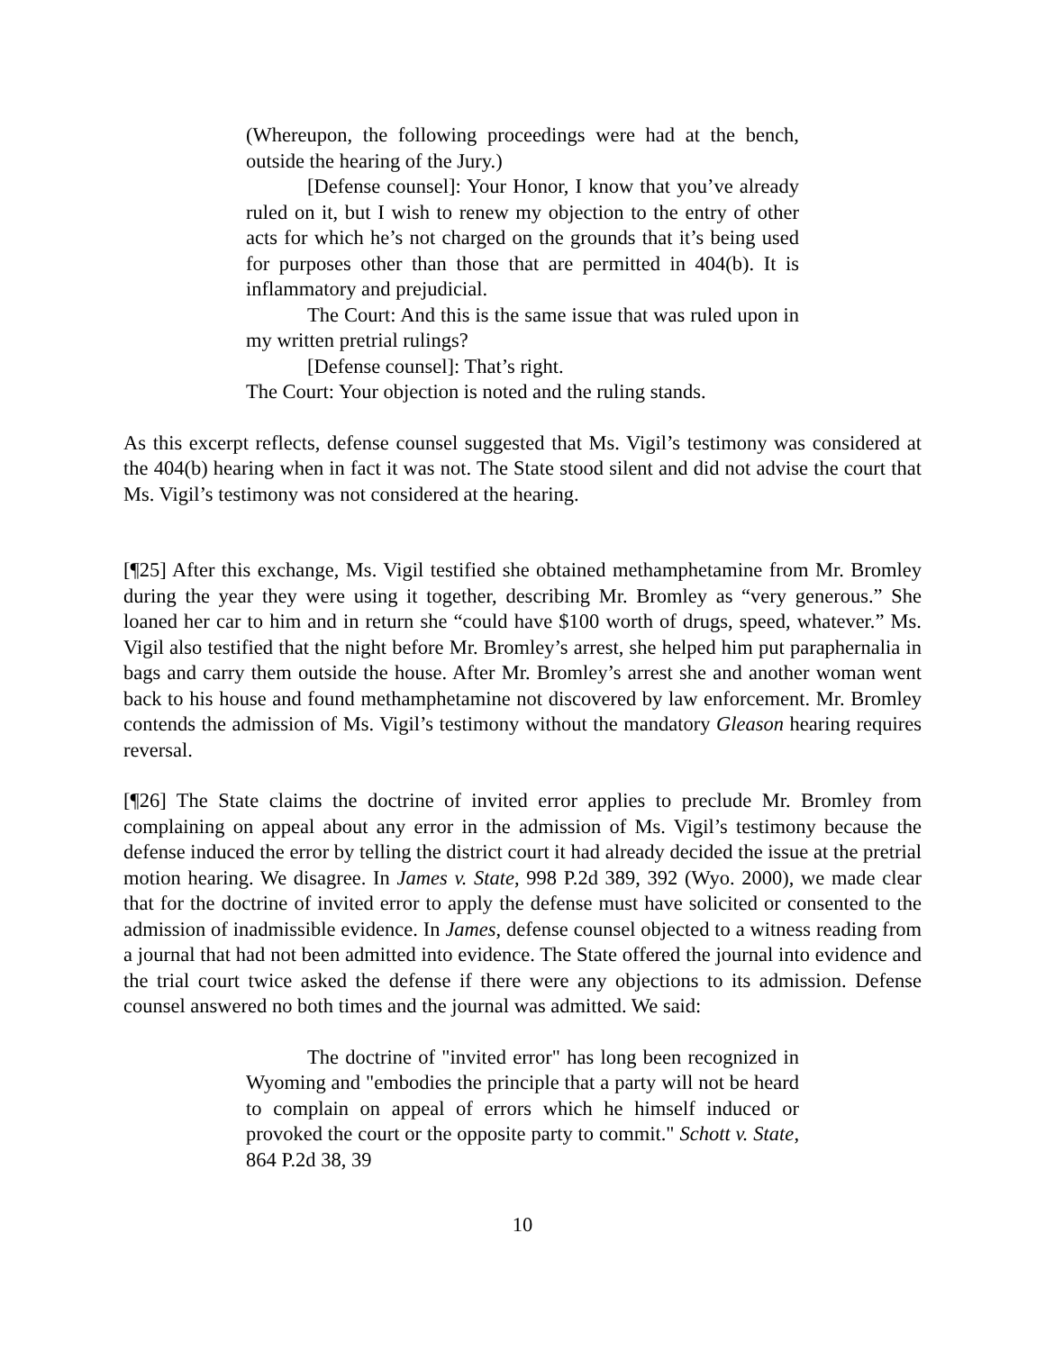(Whereupon, the following proceedings were had at the bench, outside the hearing of the Jury.)
[Defense counsel]: Your Honor, I know that you’ve already ruled on it, but I wish to renew my objection to the entry of other acts for which he’s not charged on the grounds that it’s being used for purposes other than those that are permitted in 404(b). It is inflammatory and prejudicial.
The Court: And this is the same issue that was ruled upon in my written pretrial rulings?
[Defense counsel]: That’s right.
The Court: Your objection is noted and the ruling stands.
As this excerpt reflects, defense counsel suggested that Ms. Vigil’s testimony was considered at the 404(b) hearing when in fact it was not. The State stood silent and did not advise the court that Ms. Vigil’s testimony was not considered at the hearing.
[¶25] After this exchange, Ms. Vigil testified she obtained methamphetamine from Mr. Bromley during the year they were using it together, describing Mr. Bromley as “very generous.” She loaned her car to him and in return she “could have $100 worth of drugs, speed, whatever.” Ms. Vigil also testified that the night before Mr. Bromley’s arrest, she helped him put paraphernalia in bags and carry them outside the house. After Mr. Bromley’s arrest she and another woman went back to his house and found methamphetamine not discovered by law enforcement. Mr. Bromley contends the admission of Ms. Vigil’s testimony without the mandatory Gleason hearing requires reversal.
[¶26] The State claims the doctrine of invited error applies to preclude Mr. Bromley from complaining on appeal about any error in the admission of Ms. Vigil’s testimony because the defense induced the error by telling the district court it had already decided the issue at the pretrial motion hearing. We disagree. In James v. State, 998 P.2d 389, 392 (Wyo. 2000), we made clear that for the doctrine of invited error to apply the defense must have solicited or consented to the admission of inadmissible evidence. In James, defense counsel objected to a witness reading from a journal that had not been admitted into evidence. The State offered the journal into evidence and the trial court twice asked the defense if there were any objections to its admission. Defense counsel answered no both times and the journal was admitted. We said:
The doctrine of "invited error" has long been recognized in Wyoming and "embodies the principle that a party will not be heard to complain on appeal of errors which he himself induced or provoked the court or the opposite party to commit." Schott v. State, 864 P.2d 38, 39
10